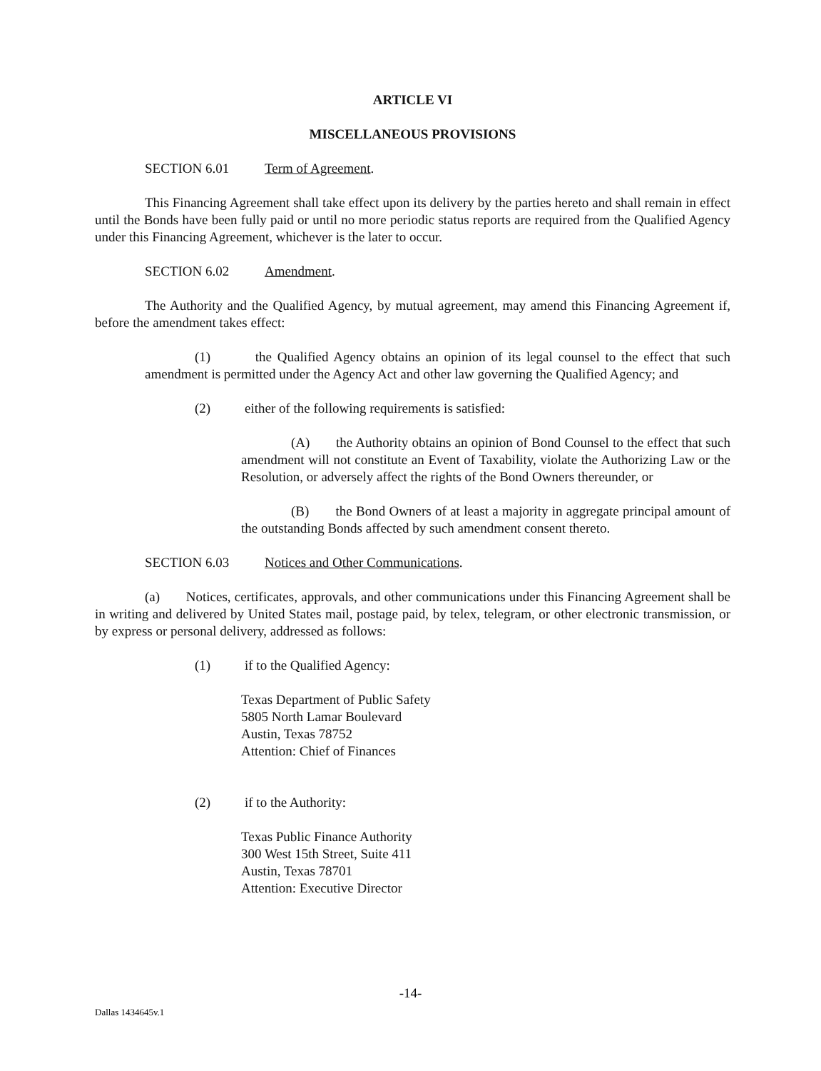ARTICLE VI
MISCELLANEOUS PROVISIONS
SECTION 6.01 Term of Agreement.
This Financing Agreement shall take effect upon its delivery by the parties hereto and shall remain in effect until the Bonds have been fully paid or until no more periodic status reports are required from the Qualified Agency under this Financing Agreement, whichever is the later to occur.
SECTION 6.02 Amendment.
The Authority and the Qualified Agency, by mutual agreement, may amend this Financing Agreement if, before the amendment takes effect:
(1) the Qualified Agency obtains an opinion of its legal counsel to the effect that such amendment is permitted under the Agency Act and other law governing the Qualified Agency; and
(2) either of the following requirements is satisfied:
(A) the Authority obtains an opinion of Bond Counsel to the effect that such amendment will not constitute an Event of Taxability, violate the Authorizing Law or the Resolution, or adversely affect the rights of the Bond Owners thereunder, or
(B) the Bond Owners of at least a majority in aggregate principal amount of the outstanding Bonds affected by such amendment consent thereto.
SECTION 6.03 Notices and Other Communications.
(a) Notices, certificates, approvals, and other communications under this Financing Agreement shall be in writing and delivered by United States mail, postage paid, by telex, telegram, or other electronic transmission, or by express or personal delivery, addressed as follows:
(1) if to the Qualified Agency:
Texas Department of Public Safety
5805 North Lamar Boulevard
Austin, Texas 78752
Attention: Chief of Finances
(2) if to the Authority:
Texas Public Finance Authority
300 West 15th Street, Suite 411
Austin, Texas 78701
Attention: Executive Director
-14-
Dallas 1434645v.1